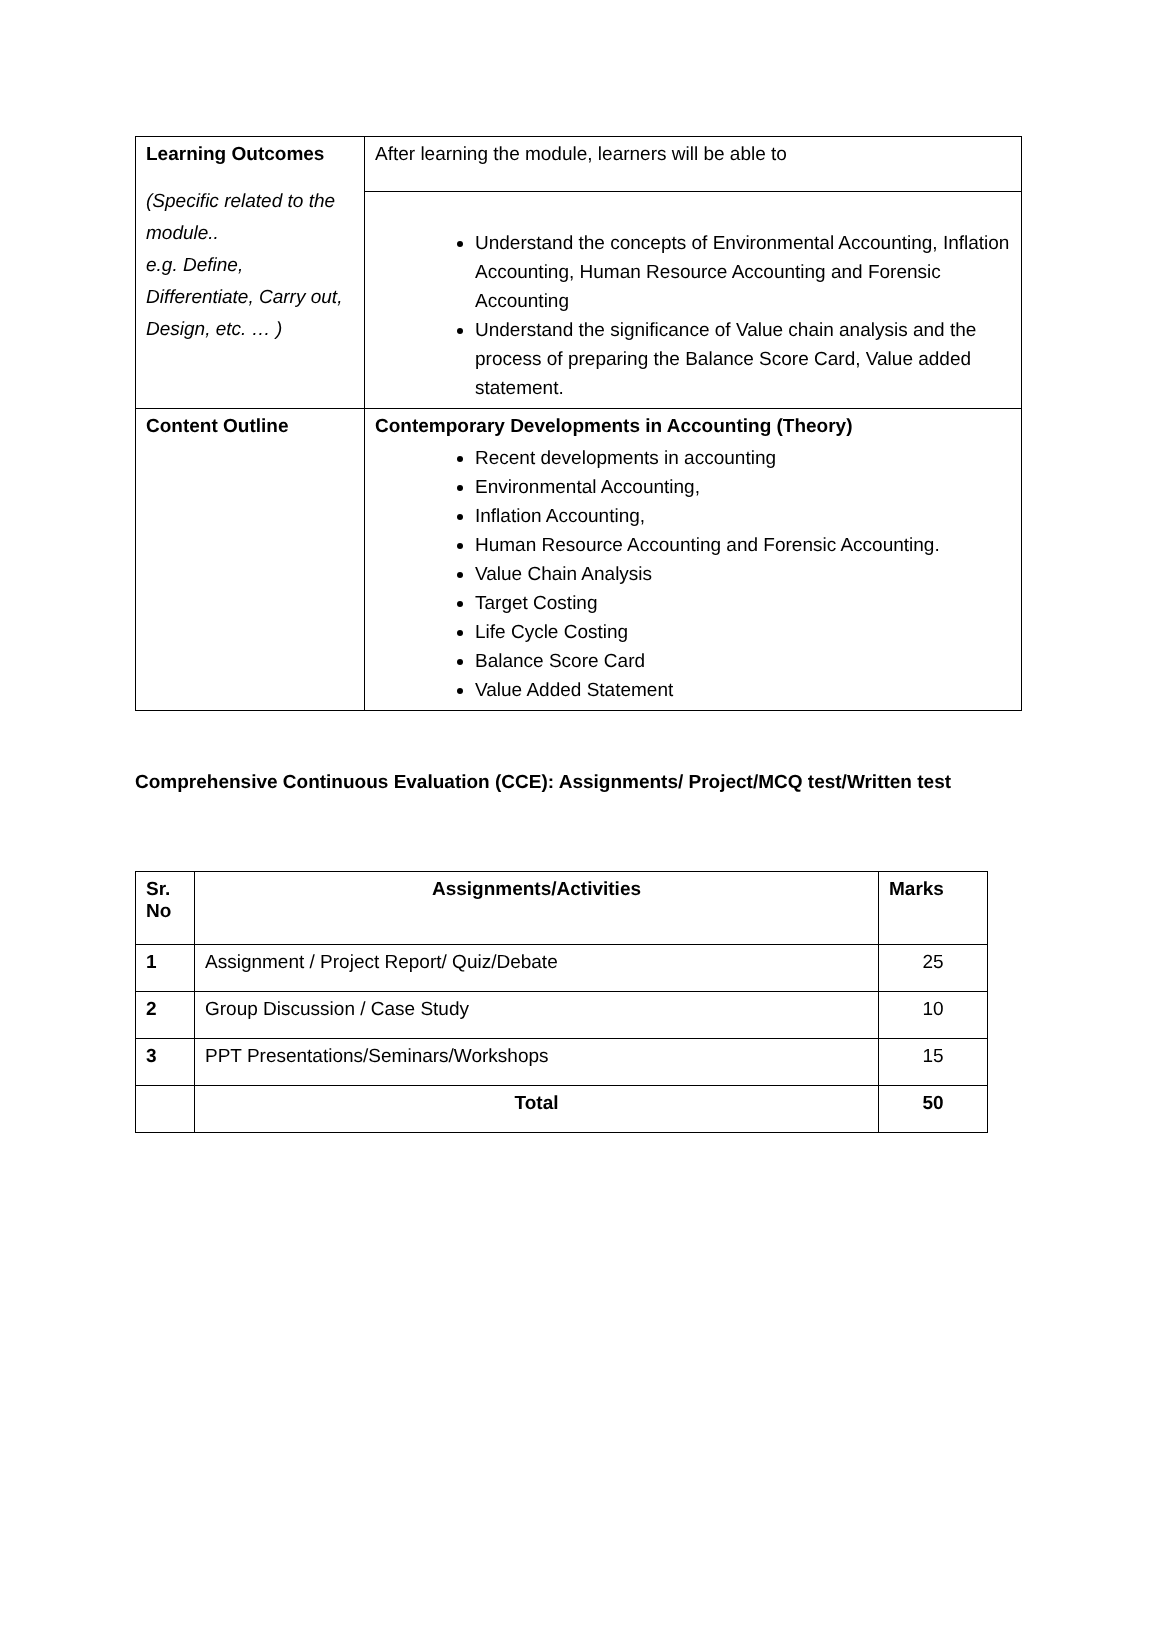| Learning Outcomes (Specific related to the module.. e.g. Define, Differentiate, Carry out, Design, etc. … ) | After learning the module, learners will be able to |
| | Understand the concepts of Environmental Accounting, Inflation Accounting, Human Resource Accounting and Forensic Accounting Understand the significance of Value chain analysis and the process of preparing the Balance Score Card, Value added statement. |
| Content Outline | Contemporary Developments in Accounting (Theory) Recent developments in accounting Environmental Accounting, Inflation Accounting, Human Resource Accounting and Forensic Accounting. Value Chain Analysis Target Costing Life Cycle Costing Balance Score Card Value Added Statement |
Comprehensive Continuous Evaluation (CCE): Assignments/ Project/MCQ test/Written test
| Sr. No | Assignments/Activities | Marks |
| --- | --- | --- |
| 1 | Assignment / Project Report/ Quiz/Debate | 25 |
| 2 | Group Discussion / Case Study | 10 |
| 3 | PPT Presentations/Seminars/Workshops | 15 |
| | Total | 50 |